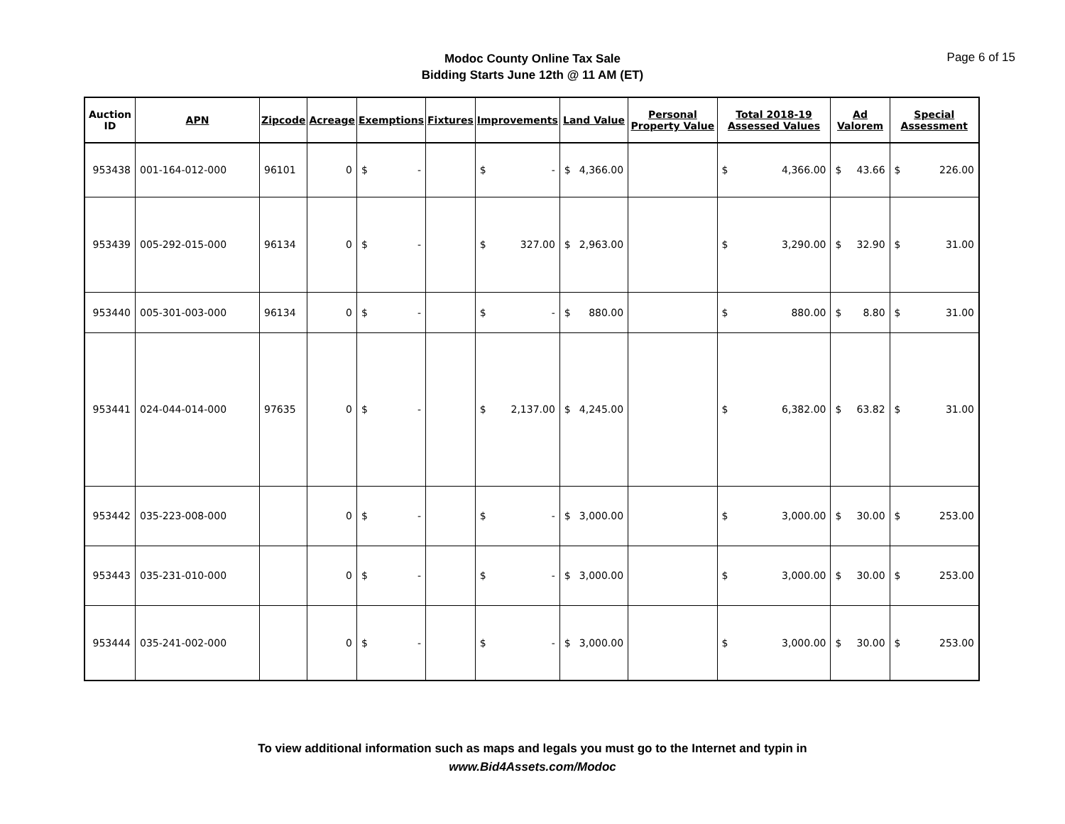Modoc County Online Tax Sale
Bidding Starts June 12th @ 11 AM (ET)
Page 6 of 15
| Auction ID | APN | Zipcode | Acreage | Exemptions | | Fixtures | Improvements | | Land Value | | Personal Property Value | Total 2018-19 Assessed Values | | Ad Valorem | | Special Assessment | |
| --- | --- | --- | --- | --- | --- | --- | --- | --- | --- | --- | --- | --- | --- | --- | --- | --- | --- |
| 953438 | 001-164-012-000 | 96101 | 0 | $ | - | | $ | - | $ | 4,366.00 | | $ | 4,366.00 | $ | 43.66 | $ | 226.00 |
| 953439 | 005-292-015-000 | 96134 | 0 | $ | - | | $ | 327.00 | $ | 2,963.00 | | $ | 3,290.00 | $ | 32.90 | $ | 31.00 |
| 953440 | 005-301-003-000 | 96134 | 0 | $ | - | | $ | - | $ | 880.00 | | $ | 880.00 | $ | 8.80 | $ | 31.00 |
| 953441 | 024-044-014-000 | 97635 | 0 | $ | - | | $ | 2,137.00 | $ | 4,245.00 | | $ | 6,382.00 | $ | 63.82 | $ | 31.00 |
| 953442 | 035-223-008-000 | | 0 | $ | - | | $ | - | $ | 3,000.00 | | $ | 3,000.00 | $ | 30.00 | $ | 253.00 |
| 953443 | 035-231-010-000 | | 0 | $ | - | | $ | - | $ | 3,000.00 | | $ | 3,000.00 | $ | 30.00 | $ | 253.00 |
| 953444 | 035-241-002-000 | | 0 | $ | - | | $ | - | $ | 3,000.00 | | $ | 3,000.00 | $ | 30.00 | $ | 253.00 |
To view additional information such as maps and legals you must go to the Internet and typin in
www.Bid4Assets.com/Modoc